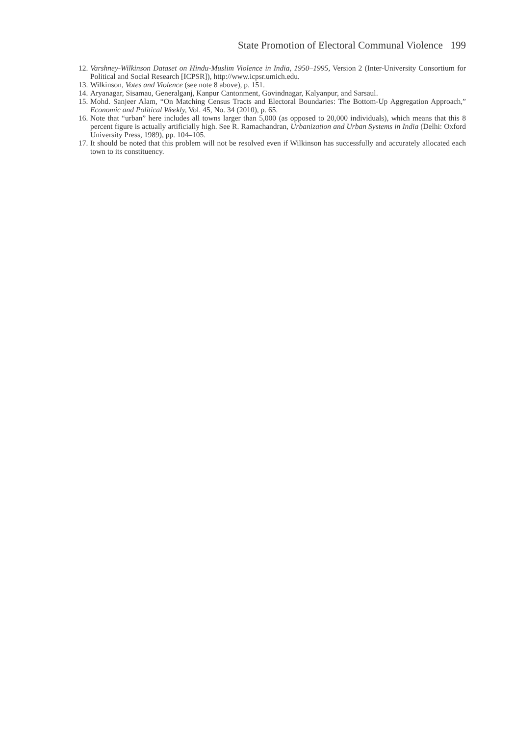State Promotion of Electoral Communal Violence 199
12.
Varshney-Wilkinson Dataset on Hindu-Muslim Violence in India, 1950–1995, Version 2 (Inter-University Consortium for Political and Social Research [ICPSR]), http://www.icpsr.umich.edu.
13.
Wilkinson, Votes and Violence (see note 8 above), p. 151.
14.
Aryanagar, Sisamau, Generalganj, Kanpur Cantonment, Govindnagar, Kalyanpur, and Sarsaul.
15.
Mohd. Sanjeer Alam, “On Matching Census Tracts and Electoral Boundaries: The Bottom-Up Aggregation Approach,” Economic and Political Weekly, Vol. 45, No. 34 (2010), p. 65.
16.
Note that “urban” here includes all towns larger than 5,000 (as opposed to 20,000 individuals), which means that this 8 percent figure is actually artificially high. See R. Ramachandran, Urbanization and Urban Systems in India (Delhi: Oxford University Press, 1989), pp. 104–105.
17.
It should be noted that this problem will not be resolved even if Wilkinson has successfully and accurately allocated each town to its constituency.